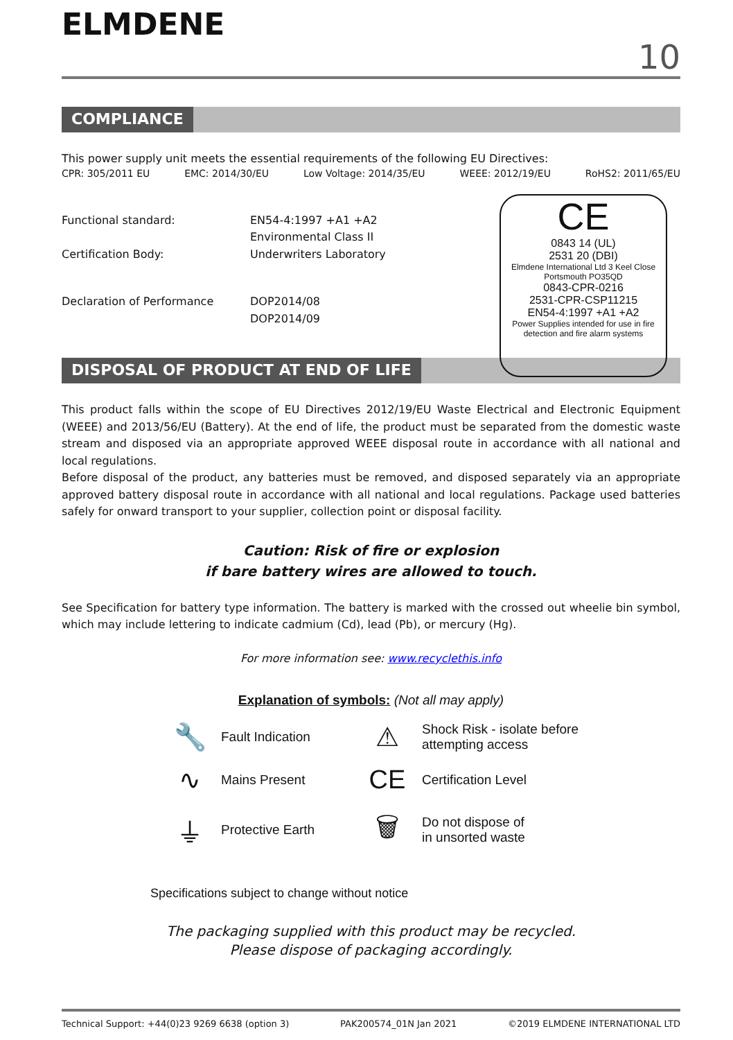ELMDENE
10
COMPLIANCE
This power supply unit meets the essential requirements of the following EU Directives:
CPR: 305/2011 EU EMC: 2014/30/EU Low Voltage: 2014/35/EU WEEE: 2012/19/EU RoHS2: 2011/65/EU
Functional standard: EN54-4:1997 +A1 +A2
Environmental Class II
Certification Body: Underwriters Laboratory
Declaration of Performance DOP2014/08
DOP2014/09
CE
0843 14 (UL)
2531 20 (DBI)
Elmdene International Ltd 3 Keel Close Portsmouth PO35QD
0843-CPR-0216
2531-CPR-CSP11215
EN54-4:1997 +A1 +A2
Power Supplies intended for use in fire detection and fire alarm systems
DISPOSAL OF PRODUCT AT END OF LIFE
This product falls within the scope of EU Directives 2012/19/EU Waste Electrical and Electronic Equipment (WEEE) and 2013/56/EU (Battery). At the end of life, the product must be separated from the domestic waste stream and disposed via an appropriate approved WEEE disposal route in accordance with all national and local regulations.
Before disposal of the product, any batteries must be removed, and disposed separately via an appropriate approved battery disposal route in accordance with all national and local regulations. Package used batteries safely for onward transport to your supplier, collection point or disposal facility.
Caution: Risk of fire or explosion
if bare battery wires are allowed to touch.
See Specification for battery type information. The battery is marked with the crossed out wheelie bin symbol, which may include lettering to indicate cadmium (Cd), lead (Pb), or mercury (Hg).
For more information see: www.recyclethis.info
Explanation of symbols: (Not all may apply)
🔧
Fault Indication
⚠
Shock Risk - isolate before attempting access
∿
Mains Present
CE
Certification Level
⏚
Protective Earth
🗑
Do not dispose of
in unsorted waste
Specifications subject to change without notice
The packaging supplied with this product may be recycled.
Please dispose of packaging accordingly.
Technical Support: +44(0)23 9269 6638 (option 3) PAK200574_01N Jan 2021 ©2019 ELMDENE INTERNATIONAL LTD